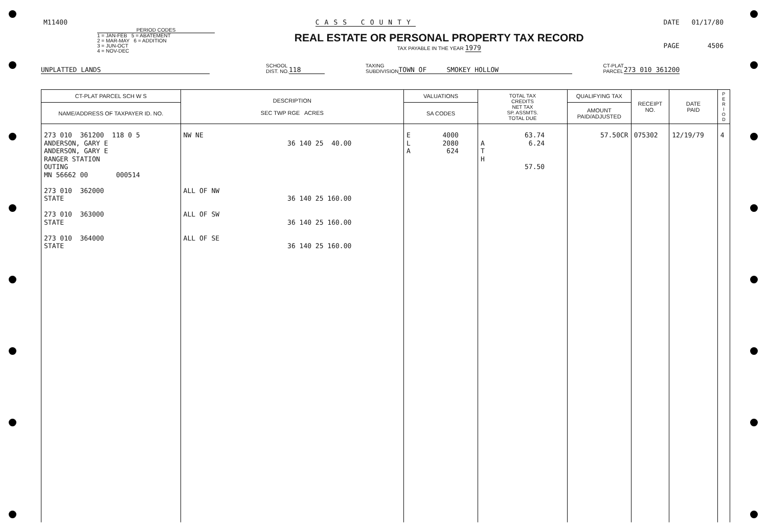M11400 CASS COUNTY DATE 01/17/80
PERIOD CODES
1 = JAN-FEB 5 = ABATEMENT
2 = MAR-MAY 6 = ADDITION
3 = JUN-OCT
4 = NOV-DEC
REAL ESTATE OR PERSONAL PROPERTY TAX RECORD
TAX PAYABLE IN THE YEAR 1979
PAGE 4506
UNPLATTED LANDS SCHOOL
DIST. NO. 118 TAXING
SUBDIVISION TOWN OF SMOKEY HOLLOW CT-PLAT
PARCEL 273 010 361200
| CT-PLAT PARCEL SCH W S | DESCRIPTION SEC TWP RGE ACRES | VALUATIONS | TOTAL TAX CREDITS NET TAX SP. ASSMTS. TOTAL DUE | QUALIFYING TAX | RECEIPT NO. | DATE PAID | P E R I O D |
| --- | --- | --- | --- | --- | --- | --- | --- |
| NAME/ADDRESS OF TAXPAYER ID. NO. | | SA CODES | | AMOUNT PAID/ADJUSTED | | | |
| 273 010 361200 118 0 5 ANDERSON, GARY E ANDERSON, GARY E RANGER STATION OUTING MN 56662 00 000514 273 010 362000 STATE 273 010 363000 STATE 273 010 364000 STATE | NW NE 36 140 25 40.00 ALL OF NW 36 140 25 160.00 ALL OF SW 36 140 25 160.00 ALL OF SE 36 140 25 160.00 | E 4000 L 2080 A 624 | 63.74 A 6.24 T H 57.50 | 57.50CR | 075302 | 12/19/79 | 4 |